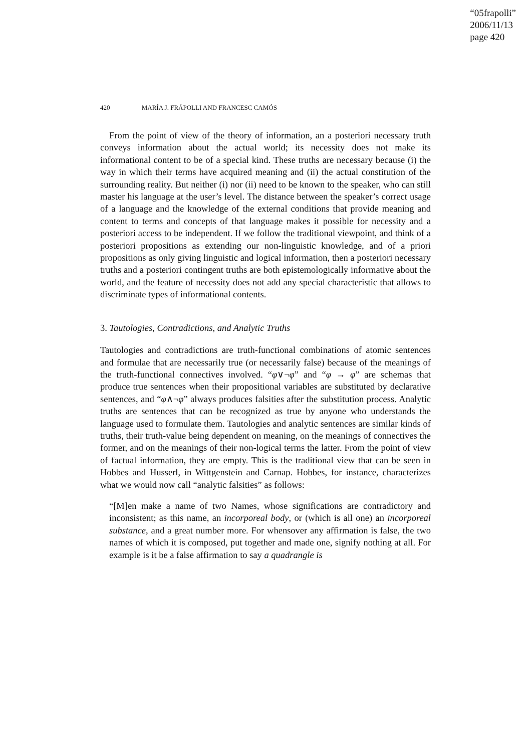“05frapolli”
2006/11/13
page 420
420 MARÍA J. FRÁPOLLI AND FRANCESC CAMÓS
From the point of view of the theory of information, an a posteriori necessary truth conveys information about the actual world; its necessity does not make its informational content to be of a special kind. These truths are necessary because (i) the way in which their terms have acquired meaning and (ii) the actual constitution of the surrounding reality. But neither (i) nor (ii) need to be known to the speaker, who can still master his language at the user’s level. The distance between the speaker’s correct usage of a language and the knowledge of the external conditions that provide meaning and content to terms and concepts of that language makes it possible for necessity and a posteriori access to be independent. If we follow the traditional viewpoint, and think of a posteriori propositions as extending our non-linguistic knowledge, and of a priori propositions as only giving linguistic and logical information, then a posteriori necessary truths and a posteriori contingent truths are both epistemologically informative about the world, and the feature of necessity does not add any special characteristic that allows to discriminate types of informational contents.
3. Tautologies, Contradictions, and Analytic Truths
Tautologies and contradictions are truth-functional combinations of atomic sentences and formulae that are necessarily true (or necessarily false) because of the meanings of the truth-functional connectives involved. “φ∨¬φ” and “φ → φ” are schemas that produce true sentences when their propositional variables are substituted by declarative sentences, and “φ∧¬φ” always produces falsities after the substitution process. Analytic truths are sentences that can be recognized as true by anyone who understands the language used to formulate them. Tautologies and analytic sentences are similar kinds of truths, their truth-value being dependent on meaning, on the meanings of connectives the former, and on the meanings of their non-logical terms the latter. From the point of view of factual information, they are empty. This is the traditional view that can be seen in Hobbes and Husserl, in Wittgenstein and Carnap. Hobbes, for instance, characterizes what we would now call “analytic falsities” as follows:
“[M]en make a name of two Names, whose significations are contradictory and inconsistent; as this name, an incorporeal body, or (which is all one) an incorporeal substance, and a great number more. For whensover any affirmation is false, the two names of which it is composed, put together and made one, signify nothing at all. For example is it be a false affirmation to say a quadrangle is